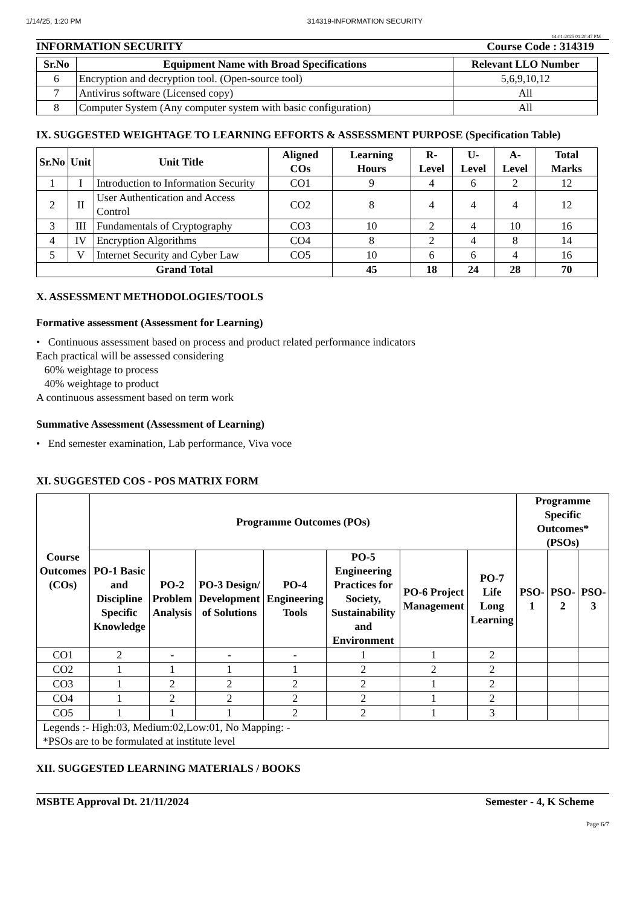1/14/25, 1:20 PM 314319-INFORMATION SECURITY
14-01-2025 01:20:47 PM
INFORMATION SECURITY Course Code : 314319
| Sr.No | Equipment Name with Broad Specifications | Relevant LLO Number |
| --- | --- | --- |
| 6 | Encryption and decryption tool. (Open-source tool) | 5,6,9,10,12 |
| 7 | Antivirus software (Licensed copy) | All |
| 8 | Computer System (Any computer system with basic configuration) | All |
IX. SUGGESTED WEIGHTAGE TO LEARNING EFFORTS & ASSESSMENT PURPOSE (Specification Table)
| Sr.No | Unit | Unit Title | Aligned COs | Learning Hours | R-Level | U-Level | A-Level | Total Marks |
| --- | --- | --- | --- | --- | --- | --- | --- | --- |
| 1 | I | Introduction to Information Security | CO1 | 9 | 4 | 6 | 2 | 12 |
| 2 | II | User Authentication and Access Control | CO2 | 8 | 4 | 4 | 4 | 12 |
| 3 | III | Fundamentals of Cryptography | CO3 | 10 | 2 | 4 | 10 | 16 |
| 4 | IV | Encryption Algorithms | CO4 | 8 | 2 | 4 | 8 | 14 |
| 5 | V | Internet Security and Cyber Law | CO5 | 10 | 6 | 6 | 4 | 16 |
| Grand Total | | | | 45 | 18 | 24 | 28 | 70 |
X. ASSESSMENT METHODOLOGIES/TOOLS
Formative assessment (Assessment for Learning)
• Continuous assessment based on process and product related performance indicators
Each practical will be assessed considering
60% weightage to process
40% weightage to product
A continuous assessment based on term work
Summative Assessment (Assessment of Learning)
• End semester examination, Lab performance, Viva voce
XI. SUGGESTED COS - POS MATRIX FORM
| Course Outcomes (COs) | Programme Outcomes (POs) | | | | | | | Programme Specific Outcomes* (PSOs) | | |
| --- | --- | --- | --- | --- | --- | --- | --- | --- | --- | --- |
| | PO-1 Basic and Discipline Specific Knowledge | PO-2 Problem Analysis | PO-3 Design/ Development of Solutions | PO-4 Engineering Tools | PO-5 Engineering Practices for Society, Sustainability and Environment | PO-6 Project Management | PO-7 Life Long Learning | PSO-1 | PSO-2 | PSO-3 |
| CO1 | 2 | - | - | - | 1 | 1 | 2 | | | |
| CO2 | 1 | 1 | 1 | 1 | 2 | 2 | 2 | | | |
| CO3 | 1 | 2 | 2 | 2 | 2 | 1 | 2 | | | |
| CO4 | 1 | 2 | 2 | 2 | 2 | 1 | 2 | | | |
| CO5 | 1 | 1 | 1 | 2 | 2 | 1 | 3 | | | |
| Legends :- High:03, Medium:02,Low:01, No Mapping: - *PSOs are to be formulated at institute level | | | | | | | | | | |
XII. SUGGESTED LEARNING MATERIALS / BOOKS
MSBTE Approval Dt. 21/11/2024 Semester - 4, K Scheme
Page 6/7